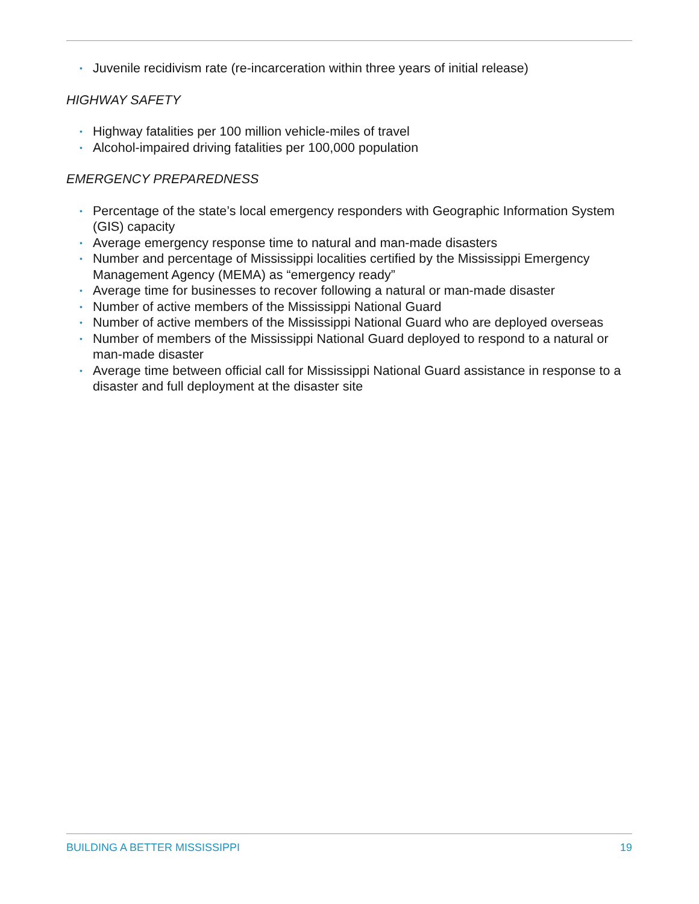• Juvenile recidivism rate (re-incarceration within three years of initial release)
HIGHWAY SAFETY
• Highway fatalities per 100 million vehicle-miles of travel
• Alcohol-impaired driving fatalities per 100,000 population
EMERGENCY PREPAREDNESS
• Percentage of the state’s local emergency responders with Geographic Information System (GIS) capacity
• Average emergency response time to natural and man-made disasters
• Number and percentage of Mississippi localities certified by the Mississippi Emergency Management Agency (MEMA) as “emergency ready”
• Average time for businesses to recover following a natural or man-made disaster
• Number of active members of the Mississippi National Guard
• Number of active members of the Mississippi National Guard who are deployed overseas
• Number of members of the Mississippi National Guard deployed to respond to a natural or man-made disaster
• Average time between official call for Mississippi National Guard assistance in response to a disaster and full deployment at the disaster site
BUILDING A BETTER MISSISSIPPI 19